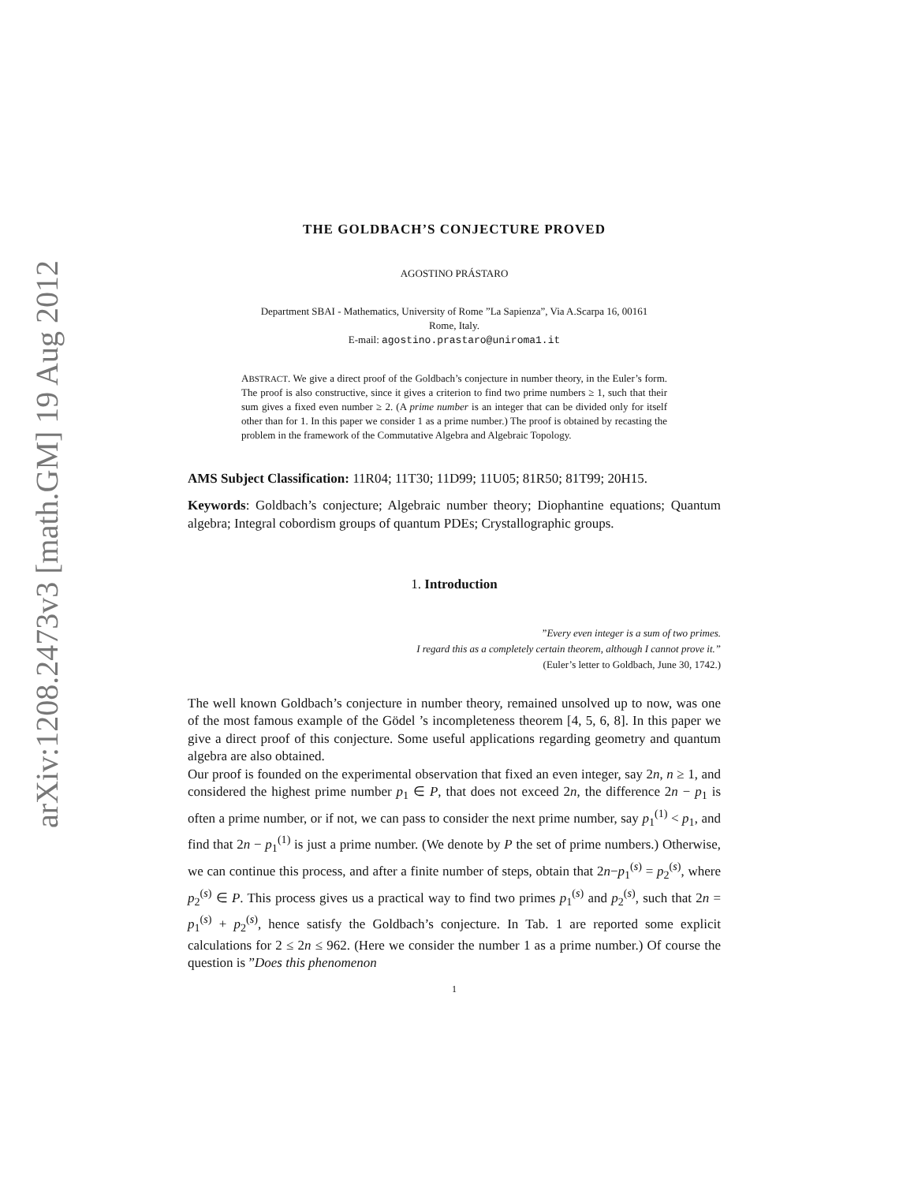arXiv:1208.2473v3 [math.GM] 19 Aug 2012
THE GOLDBACH’S CONJECTURE PROVED
AGOSTINO PRÁSTARO
Department SBAI - Mathematics, University of Rome ”La Sapienza”, Via A.Scarpa 16, 00161
Rome, Italy.
E-mail: agostino.prastaro@uniroma1.it
ABSTRACT. We give a direct proof of the Goldbach’s conjecture in number theory, in the Euler’s form. The proof is also constructive, since it gives a criterion to find two prime numbers ≥ 1, such that their sum gives a fixed even number ≥ 2. (A prime number is an integer that can be divided only for itself other than for 1. In this paper we consider 1 as a prime number.) The proof is obtained by recasting the problem in the framework of the Commutative Algebra and Algebraic Topology.
AMS Subject Classification: 11R04; 11T30; 11D99; 11U05; 81R50; 81T99; 20H15.
Keywords: Goldbach’s conjecture; Algebraic number theory; Diophantine equations; Quantum algebra; Integral cobordism groups of quantum PDEs; Crystallographic groups.
1. Introduction
”Every even integer is a sum of two primes.
I regard this as a completely certain theorem, although I cannot prove it.”
(Euler’s letter to Goldbach, June 30, 1742.)
The well known Goldbach’s conjecture in number theory, remained unsolved up to now, was one of the most famous example of the Gödel ’s incompleteness theorem [4, 5, 6, 8]. In this paper we give a direct proof of this conjecture. Some useful applications regarding geometry and quantum algebra are also obtained.
Our proof is founded on the experimental observation that fixed an even integer, say 2n, n ≥ 1, and considered the highest prime number p<sub>1</sub> ∈ P, that does not exceed 2n, the difference 2n − p<sub>1</sub> is often a prime number, or if not, we can pass to consider the next prime number, say p<sub>1</sub><sup>(1)</sup> < p<sub>1</sub>, and find that 2n − p<sub>1</sub><sup>(1)</sup> is just a prime number. (We denote by P the set of prime numbers.) Otherwise, we can continue this process, and after a finite number of steps, obtain that 2n−p<sub>1</sub><sup>(s)</sup> = p<sub>2</sub><sup>(s)</sup>, where p<sub>2</sub><sup>(s)</sup> ∈ P. This process gives us a practical way to find two primes p<sub>1</sub><sup>(s)</sup> and p<sub>2</sub><sup>(s)</sup>, such that 2n = p<sub>1</sub><sup>(s)</sup> + p<sub>2</sub><sup>(s)</sup>, hence satisfy the Goldbach’s conjecture. In Tab. 1 are reported some explicit calculations for 2 ≤ 2n ≤ 962. (Here we consider the number 1 as a prime number.) Of course the question is ”Does this phenomenon
1